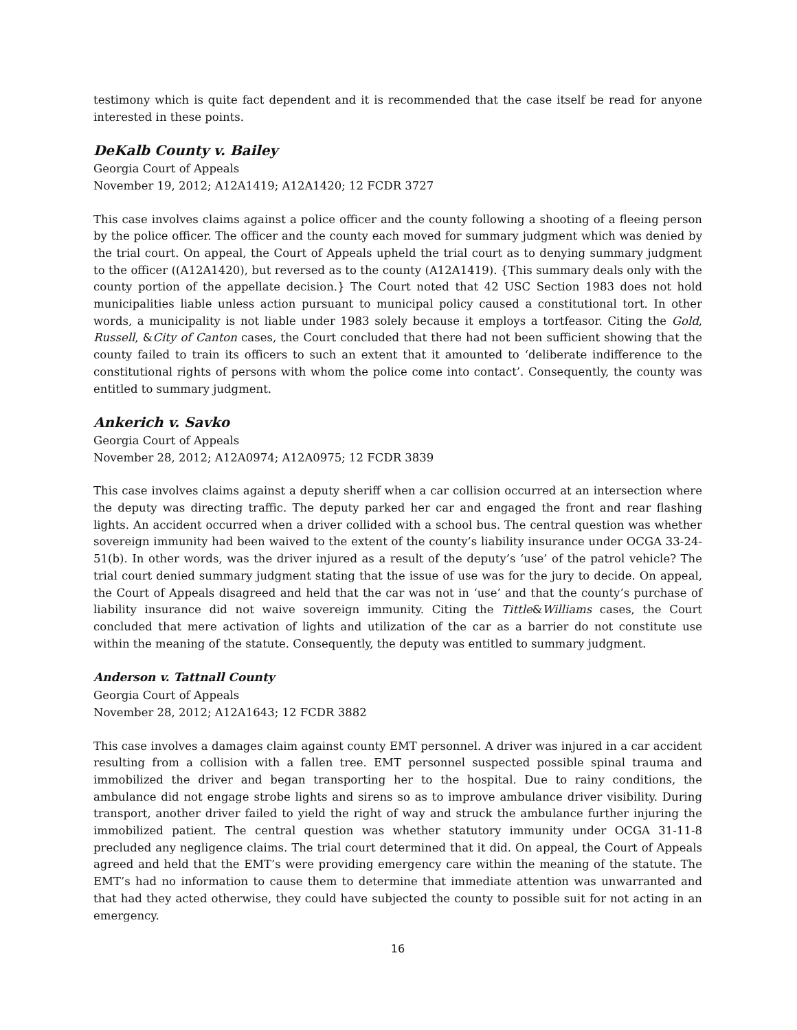testimony which is quite fact dependent and it is recommended that the case itself be read for anyone interested in these points.
DeKalb County v. Bailey
Georgia Court of Appeals
November 19, 2012; A12A1419; A12A1420; 12 FCDR 3727
This case involves claims against a police officer and the county following a shooting of a fleeing person by the police officer. The officer and the county each moved for summary judgment which was denied by the trial court. On appeal, the Court of Appeals upheld the trial court as to denying summary judgment to the officer ((A12A1420), but reversed as to the county (A12A1419). {This summary deals only with the county portion of the appellate decision.} The Court noted that 42 USC Section 1983 does not hold municipalities liable unless action pursuant to municipal policy caused a constitutional tort. In other words, a municipality is not liable under 1983 solely because it employs a tortfeasor. Citing the Gold, Russell, &City of Canton cases, the Court concluded that there had not been sufficient showing that the county failed to train its officers to such an extent that it amounted to ‘deliberate indifference to the constitutional rights of persons with whom the police come into contact’. Consequently, the county was entitled to summary judgment.
Ankerich v. Savko
Georgia Court of Appeals
November 28, 2012; A12A0974; A12A0975; 12 FCDR 3839
This case involves claims against a deputy sheriff when a car collision occurred at an intersection where the deputy was directing traffic. The deputy parked her car and engaged the front and rear flashing lights. An accident occurred when a driver collided with a school bus. The central question was whether sovereign immunity had been waived to the extent of the county’s liability insurance under OCGA 33-24-51(b). In other words, was the driver injured as a result of the deputy’s ‘use’ of the patrol vehicle? The trial court denied summary judgment stating that the issue of use was for the jury to decide. On appeal, the Court of Appeals disagreed and held that the car was not in ‘use’ and that the county’s purchase of liability insurance did not waive sovereign immunity. Citing the Tittle&Williams cases, the Court concluded that mere activation of lights and utilization of the car as a barrier do not constitute use within the meaning of the statute. Consequently, the deputy was entitled to summary judgment.
Anderson v. Tattnall County
Georgia Court of Appeals
November 28, 2012; A12A1643; 12 FCDR 3882
This case involves a damages claim against county EMT personnel. A driver was injured in a car accident resulting from a collision with a fallen tree. EMT personnel suspected possible spinal trauma and immobilized the driver and began transporting her to the hospital. Due to rainy conditions, the ambulance did not engage strobe lights and sirens so as to improve ambulance driver visibility. During transport, another driver failed to yield the right of way and struck the ambulance further injuring the immobilized patient. The central question was whether statutory immunity under OCGA 31-11-8 precluded any negligence claims. The trial court determined that it did. On appeal, the Court of Appeals agreed and held that the EMT’s were providing emergency care within the meaning of the statute. The EMT’s had no information to cause them to determine that immediate attention was unwarranted and that had they acted otherwise, they could have subjected the county to possible suit for not acting in an emergency.
16